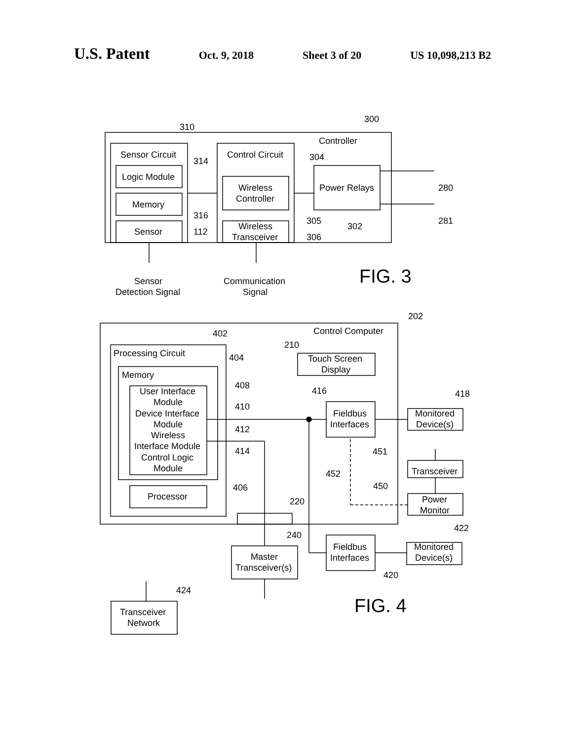U.S. Patent Oct. 9, 2018 Sheet 3 of 20 US 10,098,213 B2
Sensor Circuit
Logic Module
Memory
Sensor
Control Circuit
Wireless
Controller
Wireless
Transceiver
Power Relays
Controller
Sensor
Detection Signal
Communication
Signal
FIG. 3
300
310
314
304
316
112
305
306
302
280
281
Control Computer
Processing Circuit
Memory
User Interface
Module
Device Interface
Module
Wireless
Interface Module
Control Logic
Module
Processor
Touch Screen
Display
Fieldbus
Interfaces
Monitored
Device(s)
Transceiver
Power
Monitor
Master
Transceiver(s)
Fieldbus
Interfaces
Monitored
Device(s)
Transceiver
Network
FIG. 4
202
402
210
404
408
410
412
414
406
220
416
418
451
452
450
240
422
420
424